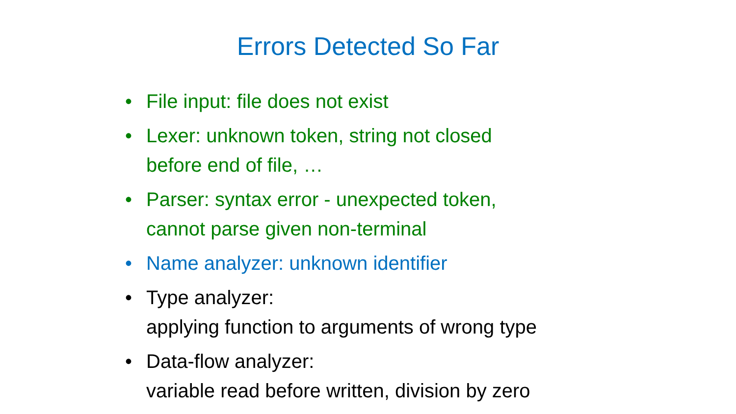Errors Detected So Far
• File input: file does not exist
• Lexer: unknown token, string not closed
before end of file, …
• Parser: syntax error - unexpected token,
cannot parse given non-terminal
• Name analyzer: unknown identifier
• Type analyzer:
applying function to arguments of wrong type
• Data-flow analyzer:
variable read before written, division by zero